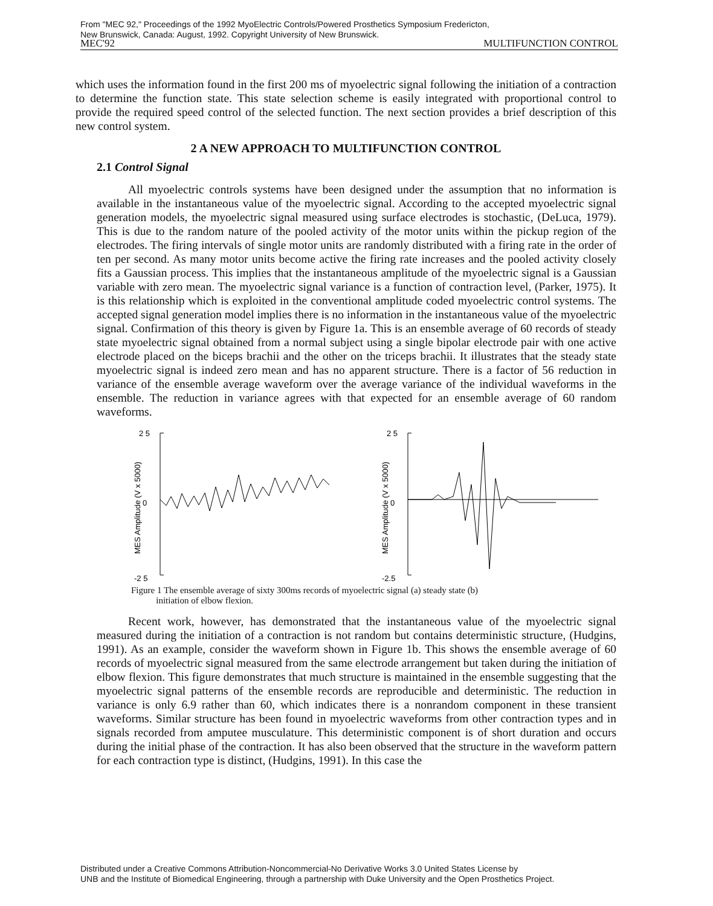From "MEC 92," Proceedings of the 1992 MyoElectric Controls/Powered Prosthetics Symposium Fredericton,
New Brunswick, Canada: August, 1992. Copyright University of New Brunswick.
MEC'92 MULTIFUNCTION CONTROL
which uses the information found in the first 200 ms of myoelectric signal following the initiation of a contraction to determine the function state. This state selection scheme is easily integrated with proportional control to provide the required speed control of the selected function. The next section provides a brief description of this new control system.
2 A NEW APPROACH TO MULTIFUNCTION CONTROL
2.1 Control Signal
All myoelectric controls systems have been designed under the assumption that no information is available in the instantaneous value of the myoelectric signal. According to the accepted myoelectric signal generation models, the myoelectric signal measured using surface electrodes is stochastic, (DeLuca, 1979). This is due to the random nature of the pooled activity of the motor units within the pickup region of the electrodes. The firing intervals of single motor units are randomly distributed with a firing rate in the order of ten per second. As many motor units become active the firing rate increases and the pooled activity closely fits a Gaussian process. This implies that the instantaneous amplitude of the myoelectric signal is a Gaussian variable with zero mean. The myoelectric signal variance is a function of contraction level, (Parker, 1975). It is this relationship which is exploited in the conventional amplitude coded myoelectric control systems. The accepted signal generation model implies there is no information in the instantaneous value of the myoelectric signal. Confirmation of this theory is given by Figure 1a. This is an ensemble average of 60 records of steady state myoelectric signal obtained from a normal subject using a single bipolar electrode pair with one active electrode placed on the biceps brachii and the other on the triceps brachii. It illustrates that the steady state myoelectric signal is indeed zero mean and has no apparent structure. There is a factor of 56 reduction in variance of the ensemble average waveform over the average variance of the individual waveforms in the ensemble. The reduction in variance agrees with that expected for an ensemble average of 60 random waveforms.
2 5
0
-2 5
MES Amplitude (V x 5000)
2 5
0
-2.5
MES Amplitude (V x 5000)
Figure 1 The ensemble average of sixty 300ms records of myoelectric signal (a) steady state (b)
initiation of elbow flexion.
Recent work, however, has demonstrated that the instantaneous value of the myoelectric signal measured during the initiation of a contraction is not random but contains deterministic structure, (Hudgins, 1991). As an example, consider the waveform shown in Figure 1b. This shows the ensemble average of 60 records of myoelectric signal measured from the same electrode arrangement but taken during the initiation of elbow flexion. This figure demonstrates that much structure is maintained in the ensemble suggesting that the myoelectric signal patterns of the ensemble records are reproducible and deterministic. The reduction in variance is only 6.9 rather than 60, which indicates there is a nonrandom component in these transient waveforms. Similar structure has been found in myoelectric waveforms from other contraction types and in signals recorded from amputee musculature. This deterministic component is of short duration and occurs during the initial phase of the contraction. It has also been observed that the structure in the waveform pattern for each contraction type is distinct, (Hudgins, 1991). In this case the
Distributed under a Creative Commons Attribution-Noncommercial-No Derivative Works 3.0 United States License by
UNB and the Institute of Biomedical Engineering, through a partnership with Duke University and the Open Prosthetics Project.